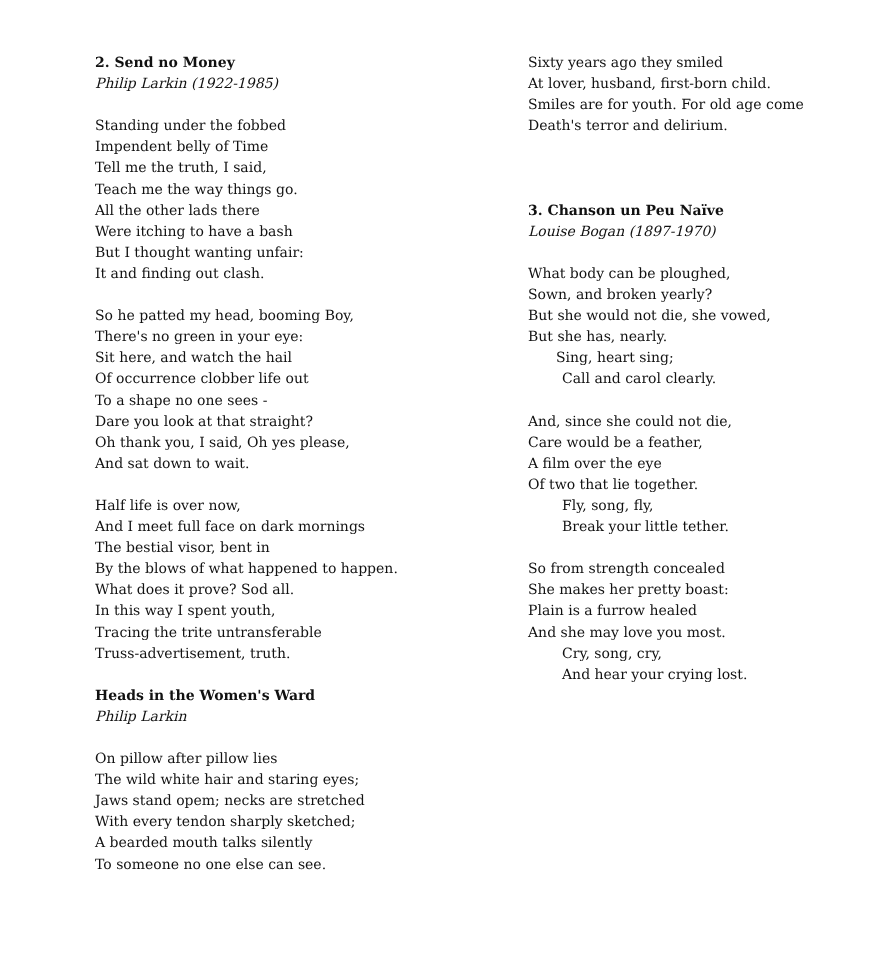2. Send no Money
Philip Larkin (1922-1985)
Standing under the fobbed
Impendent belly of Time
Tell me the truth, I said,
Teach me the way things go.
All the other lads there
Were itching to have a bash
But I thought wanting unfair:
It and finding out clash.
So he patted my head, booming Boy,
There's no green in your eye:
Sit here, and watch the hail
Of occurrence clobber life out
To a shape no one sees -
Dare you look at that straight?
Oh thank you, I said, Oh yes please,
And sat down to wait.
Half life is over now,
And I meet full face on dark mornings
The bestial visor, bent in
By the blows of what happened to happen.
What does it prove? Sod all.
In this way I spent youth,
Tracing the trite untransferable
Truss-advertisement, truth.
Heads in the Women's Ward
Philip Larkin
On pillow after pillow lies
The wild white hair and staring eyes;
Jaws stand opem; necks are stretched
With every tendon sharply sketched;
A bearded mouth talks silently
To someone no one else can see.
Sixty years ago they smiled
At lover, husband, first-born child.
Smiles are for youth. For old age come
Death's terror and delirium.
3. Chanson un Peu Naïve
Louise Bogan (1897-1970)
What body can be ploughed,
Sown, and broken yearly?
But she would not die, she vowed,
But she has, nearly.
Sing, heart sing;
Call and carol clearly.
And, since she could not die,
Care would be a feather,
A film over the eye
Of two that lie together.
Fly, song, fly,
Break your little tether.
So from strength concealed
She makes her pretty boast:
Plain is a furrow healed
And she may love you most.
Cry, song, cry,
And hear your crying lost.